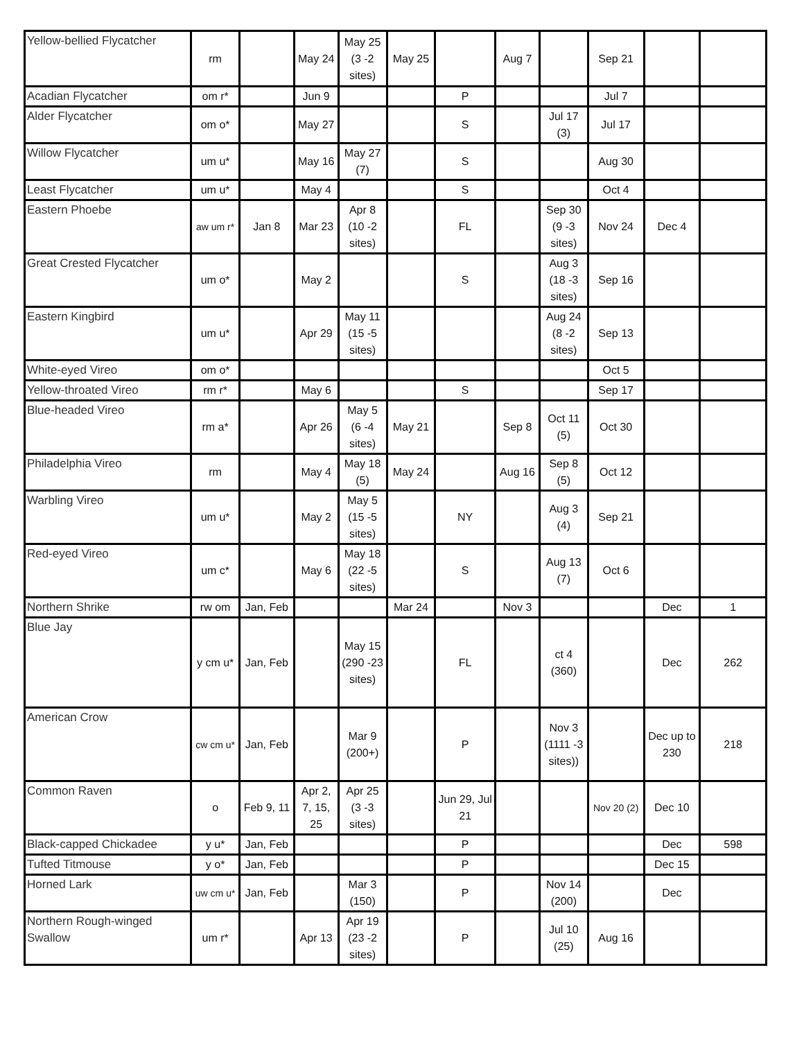| Yellow-bellied Flycatcher | rm | | May 24 | May 25 (3 -2 sites) | May 25 | | Aug 7 | | Sep 21 | | |
| Acadian Flycatcher | om r* | | Jun 9 | | | P | | | Jul 7 | | |
| Alder Flycatcher | om o* | | May 27 | | | S | | Jul 17 (3) | Jul 17 | | |
| Willow Flycatcher | um u* | | May 16 | May 27 (7) | | S | | | Aug 30 | | |
| Least Flycatcher | um u* | | May 4 | | | S | | | Oct 4 | | |
| Eastern Phoebe | aw um r* | Jan 8 | Mar 23 | Apr 8 (10 -2 sites) | | FL | | Sep 30 (9 -3 sites) | Nov 24 | Dec 4 | |
| Great Crested Flycatcher | um o* | | May 2 | | | S | | Aug 3 (18 -3 sites) | Sep 16 | | |
| Eastern Kingbird | um u* | | Apr 29 | May 11 (15 -5 sites) | | | | Aug 24 (8 -2 sites) | Sep 13 | | |
| White-eyed Vireo | om o* | | | | | | | | Oct 5 | | |
| Yellow-throated Vireo | rm r* | | May 6 | | | S | | | Sep 17 | | |
| Blue-headed Vireo | rm a* | | Apr 26 | May 5 (6 -4 sites) | May 21 | | Sep 8 | Oct 11 (5) | Oct 30 | | |
| Philadelphia Vireo | rm | | May 4 | May 18 (5) | May 24 | | Aug 16 | Sep 8 (5) | Oct 12 | | |
| Warbling Vireo | um u* | | May 2 | May 5 (15 -5 sites) | | NY | | Aug 3 (4) | Sep 21 | | |
| Red-eyed Vireo | um c* | | May 6 | May 18 (22 -5 sites) | | S | | Aug 13 (7) | Oct 6 | | |
| Northern Shrike | rw om | Jan, Feb | | | Mar 24 | | Nov 3 | | | Dec | 1 |
| Blue Jay | y cm u* | Jan, Feb | | May 15 (290 -23 sites) | | FL | | ct 4 (360) | | Dec | 262 |
| American Crow | cw cm u* | Jan, Feb | | Mar 9 (200+) | | P | | Nov 3 (1111 -3 sites)) | | Dec up to 230 | 218 |
| Common Raven | o | Feb 9, 11 | Apr 2, 7, 15, 25 | Apr 25 (3 -3 sites) | | Jun 29, Jul 21 | | | Nov 20 (2) | Dec 10 | |
| Black-capped Chickadee | y u* | Jan, Feb | | | | P | | | | Dec | 598 |
| Tufted Titmouse | y o* | Jan, Feb | | | | P | | | | Dec 15 | |
| Horned Lark | uw cm u* | Jan, Feb | | Mar 3 (150) | | P | | Nov 14 (200) | | Dec | |
| Northern Rough-winged Swallow | um r* | | Apr 13 | Apr 19 (23 -2 sites) | | P | | Jul 10 (25) | Aug 16 | | |